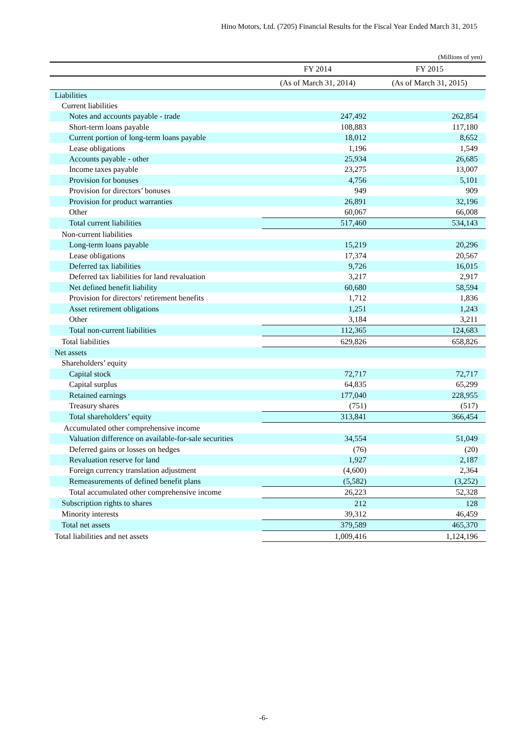Hino Motors, Ltd. (7205) Financial Results for the Fiscal Year Ended March 31, 2015
(Millions of yen)
| | FY 2014 | FY 2015 |
| --- | --- | --- |
| | (As of March 31, 2014) | (As of March 31, 2015) |
| Liabilities | | |
| Current liabilities | | |
| Notes and accounts payable - trade | 247,492 | 262,854 |
| Short-term loans payable | 108,883 | 117,180 |
| Current portion of long-term loans payable | 18,012 | 8,652 |
| Lease obligations | 1,196 | 1,549 |
| Accounts payable - other | 25,934 | 26,685 |
| Income taxes payable | 23,275 | 13,007 |
| Provision for bonuses | 4,756 | 5,101 |
| Provision for directors’ bonuses | 949 | 909 |
| Provision for product warranties | 26,891 | 32,196 |
| Other | 60,067 | 66,008 |
| Total current liabilities | 517,460 | 534,143 |
| Non-current liabilities | | |
| Long-term loans payable | 15,219 | 20,296 |
| Lease obligations | 17,374 | 20,567 |
| Deferred tax liabilities | 9,726 | 16,015 |
| Deferred tax liabilities for land revaluation | 3,217 | 2,917 |
| Net defined benefit liability | 60,680 | 58,594 |
| Provision for directors' retirement benefits | 1,712 | 1,836 |
| Asset retirement obligations | 1,251 | 1,243 |
| Other | 3,184 | 3,211 |
| Total non-current liabilities | 112,365 | 124,683 |
| Total liabilities | 629,826 | 658,826 |
| Net assets | | |
| Shareholders’ equity | | |
| Capital stock | 72,717 | 72,717 |
| Capital surplus | 64,835 | 65,299 |
| Retained earnings | 177,040 | 228,955 |
| Treasury shares | (751) | (517) |
| Total shareholders’ equity | 313,841 | 366,454 |
| Accumulated other comprehensive income | | |
| Valuation difference on available-for-sale securities | 34,554 | 51,049 |
| Deferred gains or losses on hedges | (76) | (20) |
| Revaluation reserve for land | 1,927 | 2,187 |
| Foreign currency translation adjustment | (4,600) | 2,364 |
| Remeasurements of defined benefit plans | (5,582) | (3,252) |
| Total accumulated other comprehensive income | 26,223 | 52,328 |
| Subscription rights to shares | 212 | 128 |
| Minority interests | 39,312 | 46,459 |
| Total net assets | 379,589 | 465,370 |
| Total liabilities and net assets | 1,009,416 | 1,124,196 |
-6-